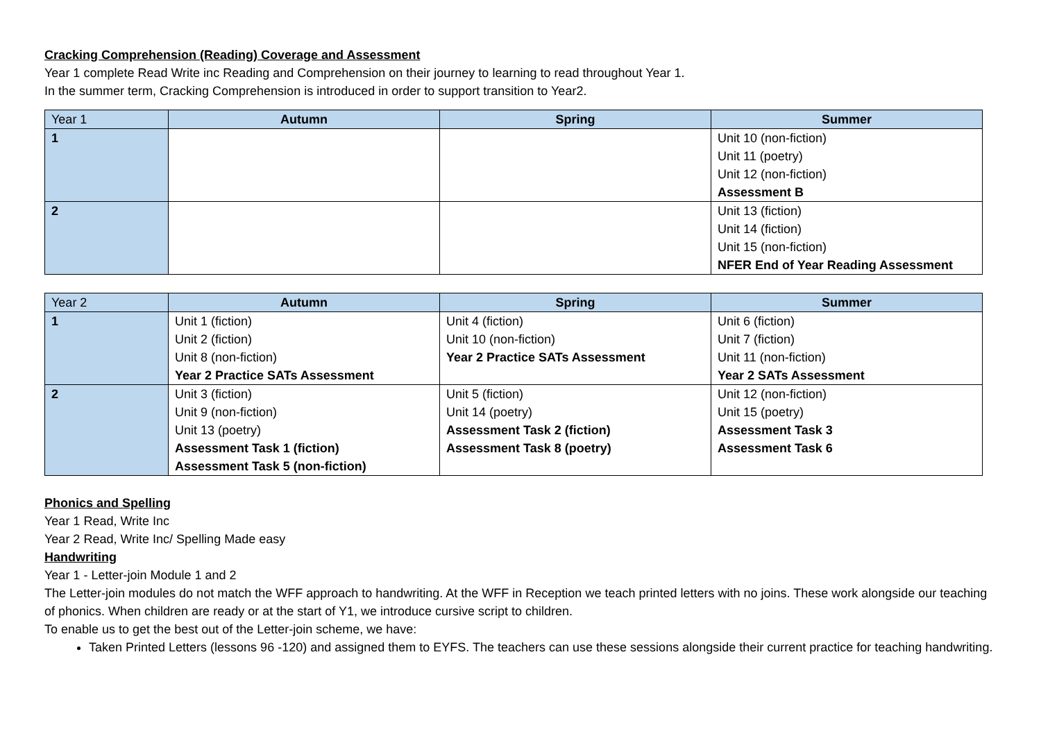Cracking Comprehension (Reading) Coverage and Assessment
Year 1 complete Read Write inc Reading and Comprehension on their journey to learning to read throughout Year 1.
In the summer term, Cracking Comprehension is introduced in order to support transition to Year2.
| Year 1 | Autumn | Spring | Summer |
| --- | --- | --- | --- |
| 1 | | | Unit 10 (non-fiction) Unit 11 (poetry) Unit 12 (non-fiction) Assessment B |
| 2 | | | Unit 13 (fiction) Unit 14 (fiction) Unit 15 (non-fiction) NFER End of Year Reading Assessment |
| Year 2 | Autumn | Spring | Summer |
| --- | --- | --- | --- |
| 1 | Unit 1 (fiction) Unit 2 (fiction) Unit 8 (non-fiction) Year 2 Practice SATs Assessment | Unit 4 (fiction) Unit 10 (non-fiction) Year 2 Practice SATs Assessment | Unit 6 (fiction) Unit 7 (fiction) Unit 11 (non-fiction) Year 2 SATs Assessment |
| 2 | Unit 3 (fiction) Unit 9 (non-fiction) Unit 13 (poetry) Assessment Task 1 (fiction) Assessment Task 5 (non-fiction) | Unit 5 (fiction) Unit 14 (poetry) Assessment Task 2 (fiction) Assessment Task 8 (poetry) | Unit 12 (non-fiction) Unit 15 (poetry) Assessment Task 3 Assessment Task 6 |
Phonics and Spelling
Year 1 Read, Write Inc
Year 2 Read, Write Inc/ Spelling Made easy
Handwriting
Year 1 - Letter-join Module 1 and 2
The Letter-join modules do not match the WFF approach to handwriting. At the WFF in Reception we teach printed letters with no joins. These work alongside our teaching of phonics. When children are ready or at the start of Y1, we introduce cursive script to children.
To enable us to get the best out of the Letter-join scheme, we have:
Taken Printed Letters (lessons 96 -120) and assigned them to EYFS. The teachers can use these sessions alongside their current practice for teaching handwriting.